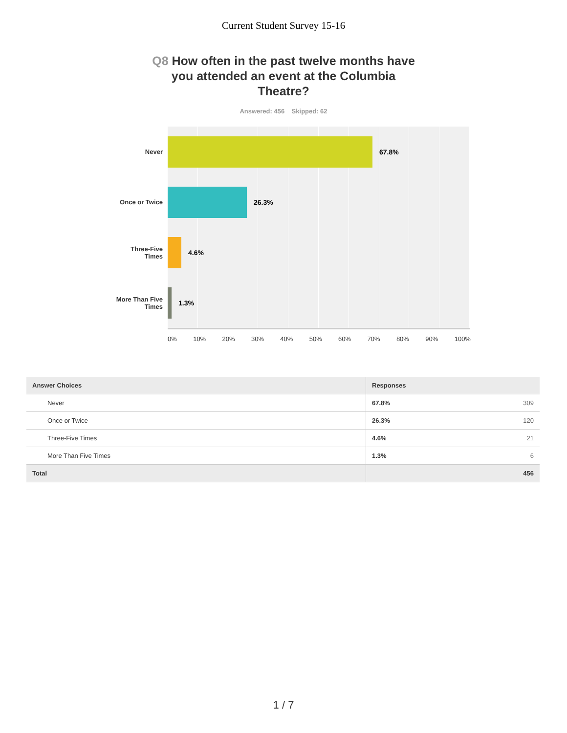Current Student Survey 15-16
Q8 How often in the past twelve months have you attended an event at the Columbia Theatre?
Answered: 456 Skipped: 62
Never
Once or Twice
Three-Five
Times
More Than Five
Times
67.8%
26.3%
4.6%
1.3%
0% 10% 20% 30% 40% 50% 60% 70% 80% 90% 100%
| Answer Choices | Responses |
| --- | --- |
| Never | 67.8% 309 |
| Once or Twice | 26.3% 120 |
| Three-Five Times | 4.6% 21 |
| More Than Five Times | 1.3% 6 |
| Total | 456 |
1 / 7